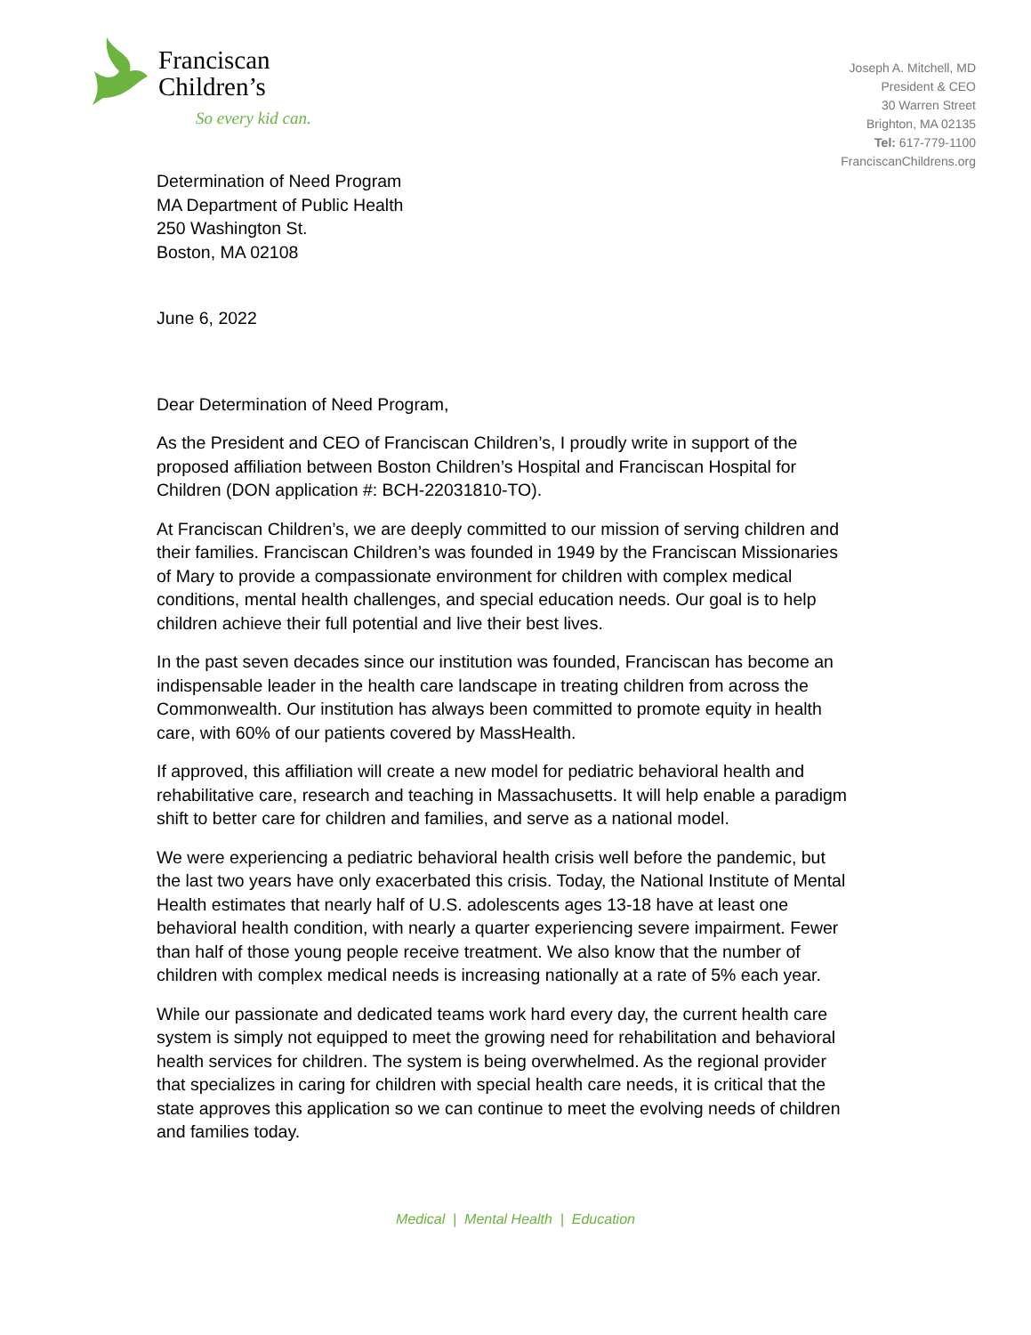Franciscan
Children’s
So every kid can.
Joseph A. Mitchell, MD
President & CEO
30 Warren Street
Brighton, MA 02135
Tel: 617-779-1100
FranciscanChildrens.org
Determination of Need Program
MA Department of Public Health
250 Washington St.
Boston, MA 02108
June 6, 2022
Dear Determination of Need Program,
As the President and CEO of Franciscan Children’s, I proudly write in support of the proposed affiliation between Boston Children’s Hospital and Franciscan Hospital for Children (DON application #: BCH-22031810-TO).
At Franciscan Children’s, we are deeply committed to our mission of serving children and their families. Franciscan Children’s was founded in 1949 by the Franciscan Missionaries of Mary to provide a compassionate environment for children with complex medical conditions, mental health challenges, and special education needs. Our goal is to help children achieve their full potential and live their best lives.
In the past seven decades since our institution was founded, Franciscan has become an indispensable leader in the health care landscape in treating children from across the Commonwealth. Our institution has always been committed to promote equity in health care, with 60% of our patients covered by MassHealth.
If approved, this affiliation will create a new model for pediatric behavioral health and rehabilitative care, research and teaching in Massachusetts. It will help enable a paradigm shift to better care for children and families, and serve as a national model.
We were experiencing a pediatric behavioral health crisis well before the pandemic, but the last two years have only exacerbated this crisis. Today, the National Institute of Mental Health estimates that nearly half of U.S. adolescents ages 13-18 have at least one behavioral health condition, with nearly a quarter experiencing severe impairment. Fewer than half of those young people receive treatment. We also know that the number of children with complex medical needs is increasing nationally at a rate of 5% each year.
While our passionate and dedicated teams work hard every day, the current health care system is simply not equipped to meet the growing need for rehabilitation and behavioral health services for children. The system is being overwhelmed. As the regional provider that specializes in caring for children with special health care needs, it is critical that the state approves this application so we can continue to meet the evolving needs of children and families today.
Medical | Mental Health | Education